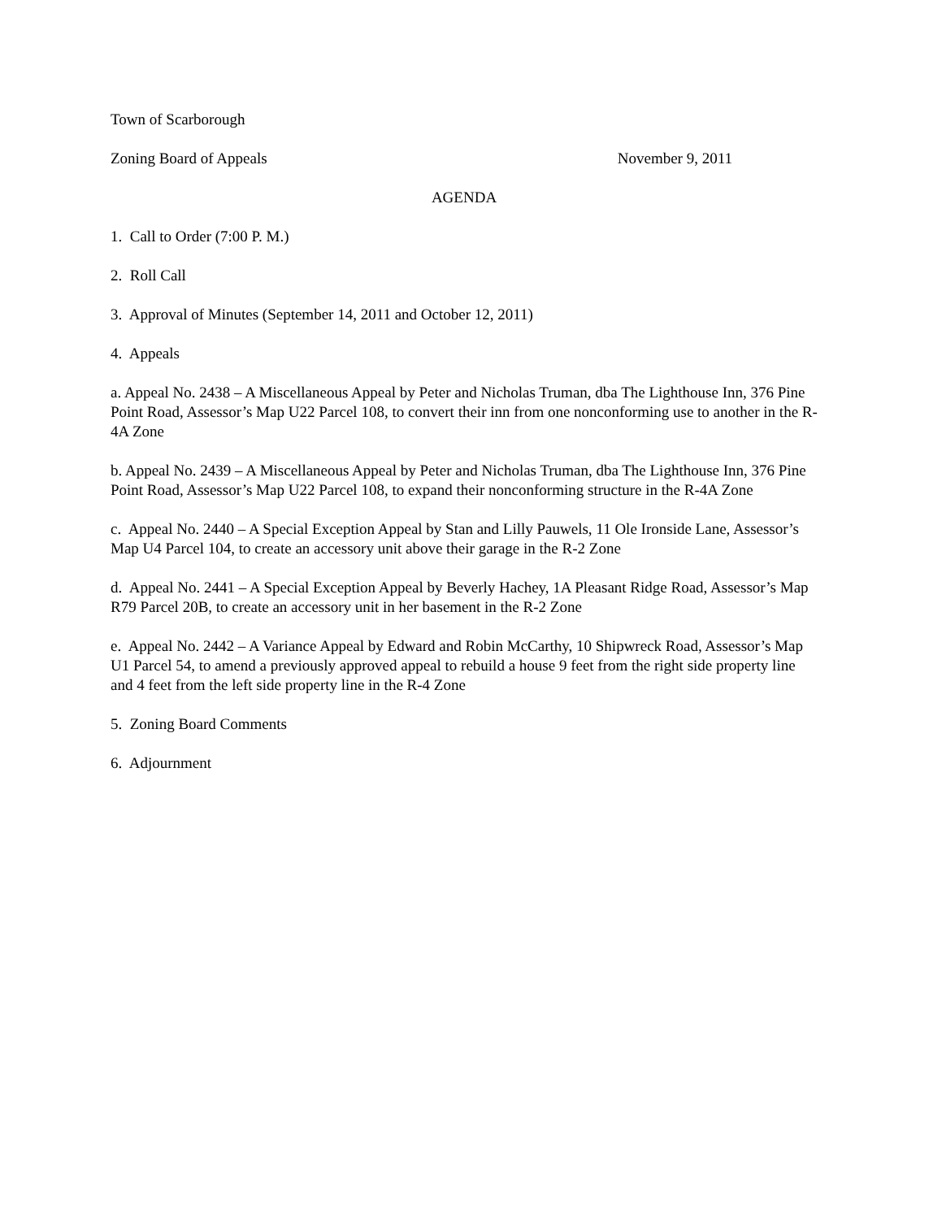Town of Scarborough
Zoning Board of Appeals November 9, 2011
AGENDA
1. Call to Order (7:00 P. M.)
2. Roll Call
3. Approval of Minutes (September 14, 2011 and October 12, 2011)
4. Appeals
a. Appeal No. 2438 – A Miscellaneous Appeal by Peter and Nicholas Truman, dba The Lighthouse Inn, 376 Pine Point Road, Assessor’s Map U22 Parcel 108, to convert their inn from one nonconforming use to another in the R-4A Zone
b. Appeal No. 2439 – A Miscellaneous Appeal by Peter and Nicholas Truman, dba The Lighthouse Inn, 376 Pine Point Road, Assessor’s Map U22 Parcel 108, to expand their nonconforming structure in the R-4A Zone
c. Appeal No. 2440 – A Special Exception Appeal by Stan and Lilly Pauwels, 11 Ole Ironside Lane, Assessor’s Map U4 Parcel 104, to create an accessory unit above their garage in the R-2 Zone
d. Appeal No. 2441 – A Special Exception Appeal by Beverly Hachey, 1A Pleasant Ridge Road, Assessor’s Map R79 Parcel 20B, to create an accessory unit in her basement in the R-2 Zone
e. Appeal No. 2442 – A Variance Appeal by Edward and Robin McCarthy, 10 Shipwreck Road, Assessor’s Map U1 Parcel 54, to amend a previously approved appeal to rebuild a house 9 feet from the right side property line and 4 feet from the left side property line in the R-4 Zone
5. Zoning Board Comments
6. Adjournment